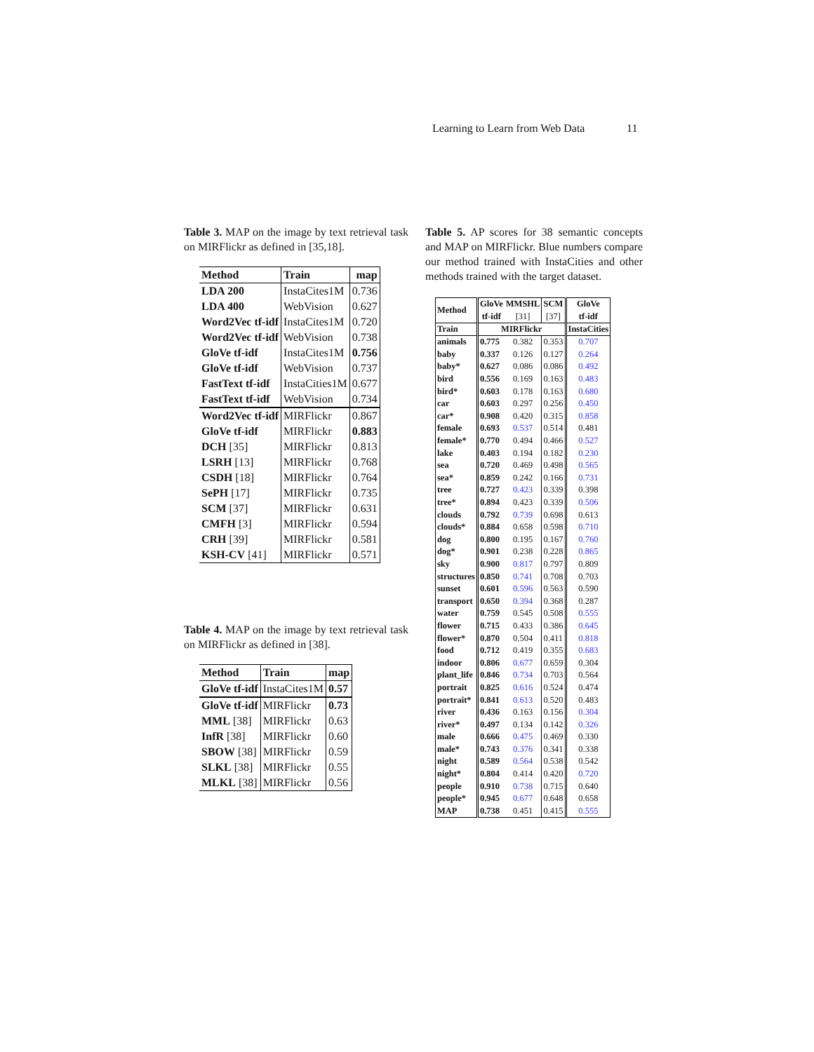Learning to Learn from Web Data 11
Table 3. MAP on the image by text retrieval task on MIRFlickr as defined in [35,18].
| Method | Train | map |
| --- | --- | --- |
| LDA 200 | InstaCites1M | 0.736 |
| LDA 400 | WebVision | 0.627 |
| Word2Vec tf-idf | InstaCites1M | 0.720 |
| Word2Vec tf-idf | WebVision | 0.738 |
| GloVe tf-idf | InstaCites1M | 0.756 |
| GloVe tf-idf | WebVision | 0.737 |
| FastText tf-idf | InstaCities1M | 0.677 |
| FastText tf-idf | WebVision | 0.734 |
| Word2Vec tf-idf | MIRFlickr | 0.867 |
| GloVe tf-idf | MIRFlickr | 0.883 |
| DCH [35] | MIRFlickr | 0.813 |
| LSRH [13] | MIRFlickr | 0.768 |
| CSDH [18] | MIRFlickr | 0.764 |
| SePH [17] | MIRFlickr | 0.735 |
| SCM [37] | MIRFlickr | 0.631 |
| CMFH [3] | MIRFlickr | 0.594 |
| CRH [39] | MIRFlickr | 0.581 |
| KSH-CV [41] | MIRFlickr | 0.571 |
Table 4. MAP on the image by text retrieval task on MIRFlickr as defined in [38].
| Method | Train | map |
| --- | --- | --- |
| GloVe tf-idf | InstaCites1M | 0.57 |
| GloVe tf-idf | MIRFlickr | 0.73 |
| MML [38] | MIRFlickr | 0.63 |
| InfR [38] | MIRFlickr | 0.60 |
| SBOW [38] | MIRFlickr | 0.59 |
| SLKL [38] | MIRFlickr | 0.55 |
| MLKL [38] | MIRFlickr | 0.56 |
Table 5. AP scores for 38 semantic concepts and MAP on MIRFlickr. Blue numbers compare our method trained with InstaCities and other methods trained with the target dataset.
| Method | GloVe tf-idf | MMSHL [31] | SCM [37] | GloVe tf-idf |
| --- | --- | --- | --- | --- |
| Train | MIRFlickr | | | InstaCities |
| animals | 0.775 | 0.382 | 0.353 | 0.707 |
| baby | 0.337 | 0.126 | 0.127 | 0.264 |
| baby* | 0.627 | 0.086 | 0.086 | 0.492 |
| bird | 0.556 | 0.169 | 0.163 | 0.483 |
| bird* | 0.603 | 0.178 | 0.163 | 0.680 |
| car | 0.603 | 0.297 | 0.256 | 0.450 |
| car* | 0.908 | 0.420 | 0.315 | 0.858 |
| female | 0.693 | 0.537 | 0.514 | 0.481 |
| female* | 0.770 | 0.494 | 0.466 | 0.527 |
| lake | 0.403 | 0.194 | 0.182 | 0.230 |
| sea | 0.720 | 0.469 | 0.498 | 0.565 |
| sea* | 0.859 | 0.242 | 0.166 | 0.731 |
| tree | 0.727 | 0.423 | 0.339 | 0.398 |
| tree* | 0.894 | 0.423 | 0.339 | 0.506 |
| clouds | 0.792 | 0.739 | 0.698 | 0.613 |
| clouds* | 0.884 | 0.658 | 0.598 | 0.710 |
| dog | 0.800 | 0.195 | 0.167 | 0.760 |
| dog* | 0.901 | 0.238 | 0.228 | 0.865 |
| sky | 0.900 | 0.817 | 0.797 | 0.809 |
| structures | 0.850 | 0.741 | 0.708 | 0.703 |
| sunset | 0.601 | 0.596 | 0.563 | 0.590 |
| transport | 0.650 | 0.394 | 0.368 | 0.287 |
| water | 0.759 | 0.545 | 0.508 | 0.555 |
| flower | 0.715 | 0.433 | 0.386 | 0.645 |
| flower* | 0.870 | 0.504 | 0.411 | 0.818 |
| food | 0.712 | 0.419 | 0.355 | 0.683 |
| indoor | 0.806 | 0.677 | 0.659 | 0.304 |
| plant_life | 0.846 | 0.734 | 0.703 | 0.564 |
| portrait | 0.825 | 0.616 | 0.524 | 0.474 |
| portrait* | 0.841 | 0.613 | 0.520 | 0.483 |
| river | 0.436 | 0.163 | 0.156 | 0.304 |
| river* | 0.497 | 0.134 | 0.142 | 0.326 |
| male | 0.666 | 0.475 | 0.469 | 0.330 |
| male* | 0.743 | 0.376 | 0.341 | 0.338 |
| night | 0.589 | 0.564 | 0.538 | 0.542 |
| night* | 0.804 | 0.414 | 0.420 | 0.720 |
| people | 0.910 | 0.738 | 0.715 | 0.640 |
| people* | 0.945 | 0.677 | 0.648 | 0.658 |
| MAP | 0.738 | 0.451 | 0.415 | 0.555 |